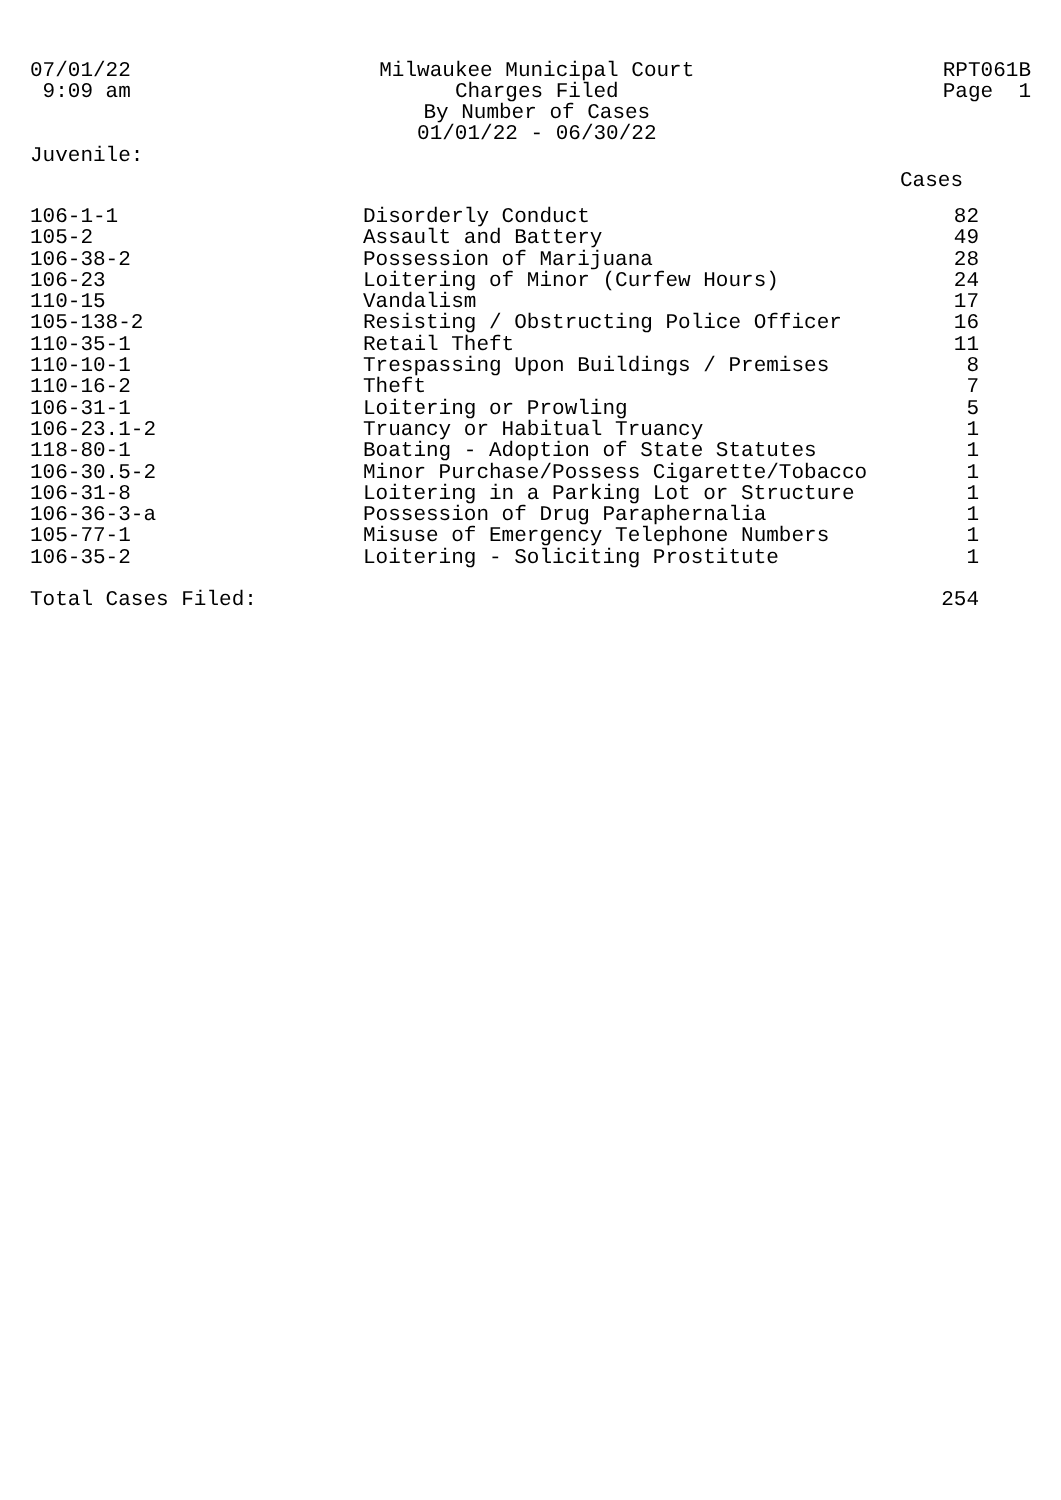07/01/22
9:09 am
Milwaukee Municipal Court
Charges Filed
By Number of Cases
01/01/22 - 06/30/22
RPT061B
Page 1
Juvenile:
Cases
| 106-1-1 | Disorderly Conduct | 82 |
| 105-2 | Assault and Battery | 49 |
| 106-38-2 | Possession of Marijuana | 28 |
| 106-23 | Loitering of Minor (Curfew Hours) | 24 |
| 110-15 | Vandalism | 17 |
| 105-138-2 | Resisting / Obstructing Police Officer | 16 |
| 110-35-1 | Retail Theft | 11 |
| 110-10-1 | Trespassing Upon Buildings / Premises | 8 |
| 110-16-2 | Theft | 7 |
| 106-31-1 | Loitering or Prowling | 5 |
| 106-23.1-2 | Truancy or Habitual Truancy | 1 |
| 118-80-1 | Boating - Adoption of State Statutes | 1 |
| 106-30.5-2 | Minor Purchase/Possess Cigarette/Tobacco | 1 |
| 106-31-8 | Loitering in a Parking Lot or Structure | 1 |
| 106-36-3-a | Possession of Drug Paraphernalia | 1 |
| 105-77-1 | Misuse of Emergency Telephone Numbers | 1 |
| 106-35-2 | Loitering - Soliciting Prostitute | 1 |
| Total Cases Filed: | | 254 |